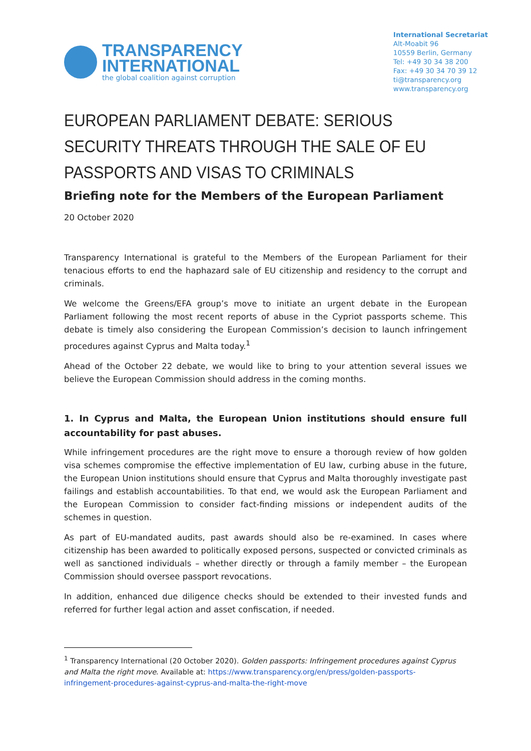TRANSPARENCY
INTERNATIONAL
the global coalition against corruption
International Secretariat
Alt-Moabit 96
10559 Berlin, Germany
Tel: +49 30 34 38 200
Fax: +49 30 34 70 39 12
ti@transparency.org
www.transparency.org
EUROPEAN PARLIAMENT DEBATE: SERIOUS SECURITY THREATS THROUGH THE SALE OF EU PASSPORTS AND VISAS TO CRIMINALS
Briefing note for the Members of the European Parliament
20 October 2020
Transparency International is grateful to the Members of the European Parliament for their tenacious efforts to end the haphazard sale of EU citizenship and residency to the corrupt and criminals.
We welcome the Greens/EFA group’s move to initiate an urgent debate in the European Parliament following the most recent reports of abuse in the Cypriot passports scheme. This debate is timely also considering the European Commission’s decision to launch infringement procedures against Cyprus and Malta today.<sup>1</sup>
Ahead of the October 22 debate, we would like to bring to your attention several issues we believe the European Commission should address in the coming months.
1. In Cyprus and Malta, the European Union institutions should ensure full accountability for past abuses.
While infringement procedures are the right move to ensure a thorough review of how golden visa schemes compromise the effective implementation of EU law, curbing abuse in the future, the European Union institutions should ensure that Cyprus and Malta thoroughly investigate past failings and establish accountabilities. To that end, we would ask the European Parliament and the European Commission to consider fact-finding missions or independent audits of the schemes in question.
As part of EU-mandated audits, past awards should also be re-examined. In cases where citizenship has been awarded to politically exposed persons, suspected or convicted criminals as well as sanctioned individuals – whether directly or through a family member – the European Commission should oversee passport revocations.
In addition, enhanced due diligence checks should be extended to their invested funds and referred for further legal action and asset confiscation, if needed.
<sup>1</sup> Transparency International (20 October 2020). Golden passports: Infringement procedures against Cyprus and Malta the right move. Available at: https://www.transparency.org/en/press/golden-passports-infringement-procedures-against-cyprus-and-malta-the-right-move